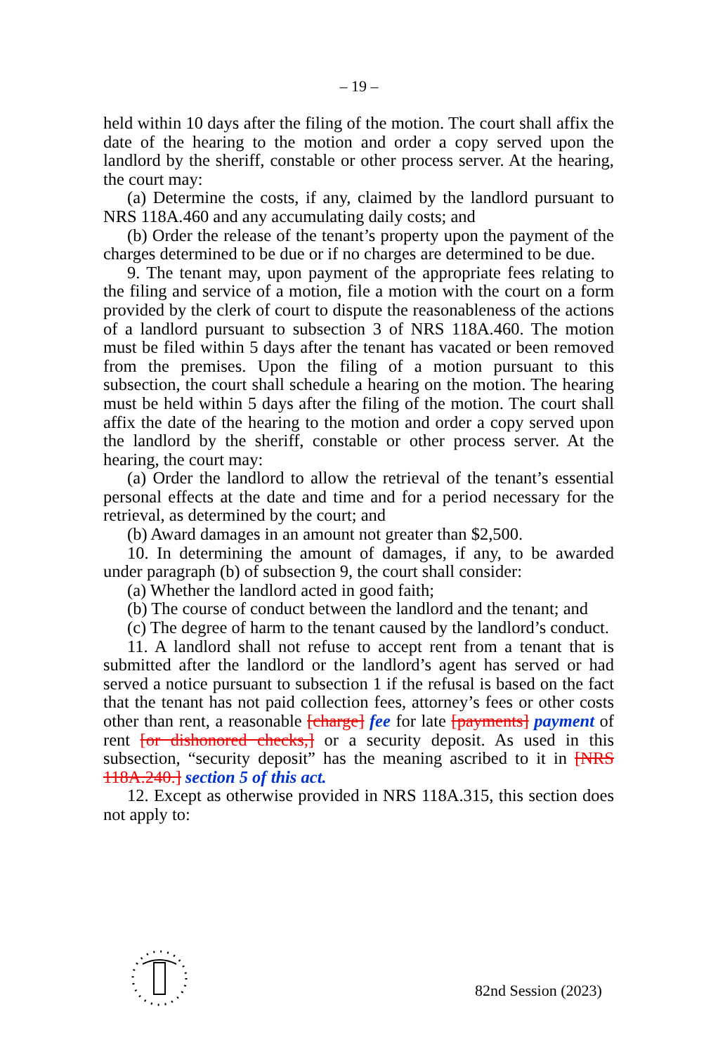– 19 –
held within 10 days after the filing of the motion. The court shall affix the date of the hearing to the motion and order a copy served upon the landlord by the sheriff, constable or other process server. At the hearing, the court may:
(a) Determine the costs, if any, claimed by the landlord pursuant to NRS 118A.460 and any accumulating daily costs; and
(b) Order the release of the tenant’s property upon the payment of the charges determined to be due or if no charges are determined to be due.
9. The tenant may, upon payment of the appropriate fees relating to the filing and service of a motion, file a motion with the court on a form provided by the clerk of court to dispute the reasonableness of the actions of a landlord pursuant to subsection 3 of NRS 118A.460. The motion must be filed within 5 days after the tenant has vacated or been removed from the premises. Upon the filing of a motion pursuant to this subsection, the court shall schedule a hearing on the motion. The hearing must be held within 5 days after the filing of the motion. The court shall affix the date of the hearing to the motion and order a copy served upon the landlord by the sheriff, constable or other process server. At the hearing, the court may:
(a) Order the landlord to allow the retrieval of the tenant’s essential personal effects at the date and time and for a period necessary for the retrieval, as determined by the court; and
(b) Award damages in an amount not greater than $2,500.
10. In determining the amount of damages, if any, to be awarded under paragraph (b) of subsection 9, the court shall consider:
(a) Whether the landlord acted in good faith;
(b) The course of conduct between the landlord and the tenant; and
(c) The degree of harm to the tenant caused by the landlord’s conduct.
11. A landlord shall not refuse to accept rent from a tenant that is submitted after the landlord or the landlord’s agent has served or had served a notice pursuant to subsection 1 if the refusal is based on the fact that the tenant has not paid collection fees, attorney’s fees or other costs other than rent, a reasonable [charge] fee for late [payments] payment of rent [or dishonored checks,] or a security deposit. As used in this subsection, “security deposit” has the meaning ascribed to it in [NRS 118A.240.] section 5 of this act.
12. Except as otherwise provided in NRS 118A.315, this section does not apply to:
82nd Session (2023)